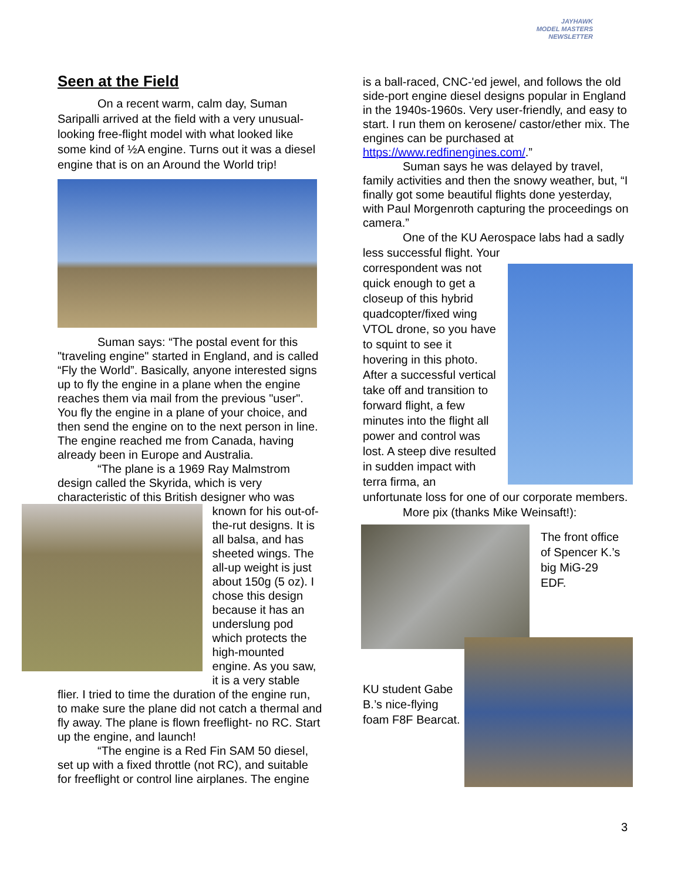JAYHAWK
MODEL MASTERS
NEWSLETTER
Seen at the Field
On a recent warm, calm day, Suman Saripalli arrived at the field with a very unusual-looking free-flight model with what looked like some kind of ½A engine. Turns out it was a diesel engine that is on an Around the World trip!
Suman says: “The postal event for this "traveling engine" started in England, and is called “Fly the World”. Basically, anyone interested signs up to fly the engine in a plane when the engine reaches them via mail from the previous "user". You fly the engine in a plane of your choice, and then send the engine on to the next person in line. The engine reached me from Canada, having already been in Europe and Australia.
“The plane is a 1969 Ray Malmstrom design called the Skyrida, which is very characteristic of this British designer who was
known for his out-of-the-rut designs. It is all balsa, and has sheeted wings. The all-up weight is just about 150g (5 oz). I chose this design because it has an underslung pod which protects the high-mounted engine. As you saw, it is a very stable
flier. I tried to time the duration of the engine run, to make sure the plane did not catch a thermal and fly away. The plane is flown freeflight- no RC. Start up the engine, and launch!
“The engine is a Red Fin SAM 50 diesel, set up with a fixed throttle (not RC), and suitable for freeflight or control line airplanes. The engine
is a ball-raced, CNC-'ed jewel, and follows the old side-port engine diesel designs popular in England in the 1940s-1960s. Very user-friendly, and easy to start. I run them on kerosene/ castor/ether mix. The engines can be purchased at https://www.redfinengines.com/.”
Suman says he was delayed by travel, family activities and then the snowy weather, but, “I finally got some beautiful flights done yesterday, with Paul Morgenroth capturing the proceedings on camera.”
One of the KU Aerospace labs had a sadly less successful flight. Your
correspondent was not quick enough to get a closeup of this hybrid quadcopter/fixed wing VTOL drone, so you have to squint to see it hovering in this photo. After a successful vertical take off and transition to forward flight, a few minutes into the flight all power and control was lost. A steep dive resulted in sudden impact with terra firma, an
unfortunate loss for one of our corporate members.
More pix (thanks Mike Weinsaft!):
The front office of Spencer K.’s big MiG-29 EDF.
KU student Gabe B.’s nice-flying foam F8F Bearcat.
3